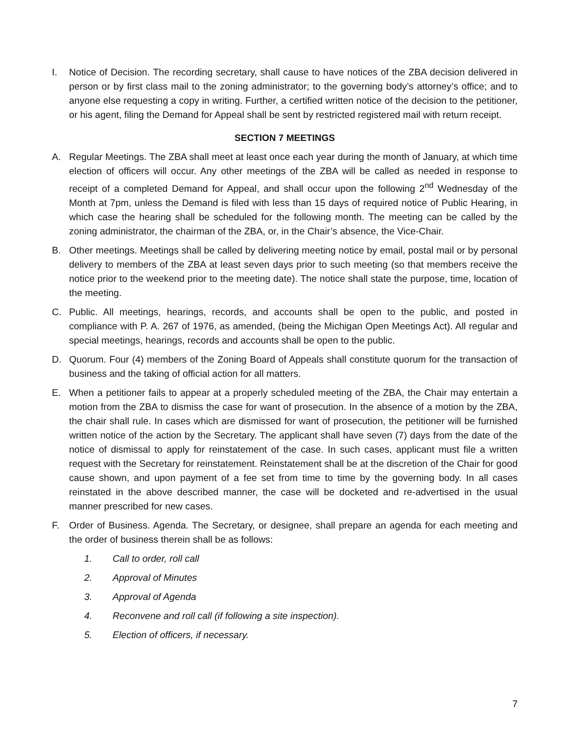I. Notice of Decision. The recording secretary, shall cause to have notices of the ZBA decision delivered in person or by first class mail to the zoning administrator; to the governing body’s attorney’s office; and to anyone else requesting a copy in writing. Further, a certified written notice of the decision to the petitioner, or his agent, filing the Demand for Appeal shall be sent by restricted registered mail with return receipt.
SECTION 7 MEETINGS
A. Regular Meetings. The ZBA shall meet at least once each year during the month of January, at which time election of officers will occur. Any other meetings of the ZBA will be called as needed in response to receipt of a completed Demand for Appeal, and shall occur upon the following 2<sup>nd</sup> Wednesday of the Month at 7pm, unless the Demand is filed with less than 15 days of required notice of Public Hearing, in which case the hearing shall be scheduled for the following month. The meeting can be called by the zoning administrator, the chairman of the ZBA, or, in the Chair’s absence, the Vice-Chair.
B. Other meetings. Meetings shall be called by delivering meeting notice by email, postal mail or by personal delivery to members of the ZBA at least seven days prior to such meeting (so that members receive the notice prior to the weekend prior to the meeting date). The notice shall state the purpose, time, location of the meeting.
C. Public. All meetings, hearings, records, and accounts shall be open to the public, and posted in compliance with P. A. 267 of 1976, as amended, (being the Michigan Open Meetings Act). All regular and special meetings, hearings, records and accounts shall be open to the public.
D. Quorum. Four (4) members of the Zoning Board of Appeals shall constitute quorum for the transaction of business and the taking of official action for all matters.
E. When a petitioner fails to appear at a properly scheduled meeting of the ZBA, the Chair may entertain a motion from the ZBA to dismiss the case for want of prosecution. In the absence of a motion by the ZBA, the chair shall rule. In cases which are dismissed for want of prosecution, the petitioner will be furnished written notice of the action by the Secretary. The applicant shall have seven (7) days from the date of the notice of dismissal to apply for reinstatement of the case. In such cases, applicant must file a written request with the Secretary for reinstatement. Reinstatement shall be at the discretion of the Chair for good cause shown, and upon payment of a fee set from time to time by the governing body. In all cases reinstated in the above described manner, the case will be docketed and re-advertised in the usual manner prescribed for new cases.
F. Order of Business. Agenda. The Secretary, or designee, shall prepare an agenda for each meeting and the order of business therein shall be as follows:
1. Call to order, roll call
2. Approval of Minutes
3. Approval of Agenda
4. Reconvene and roll call (if following a site inspection).
5. Election of officers, if necessary.
7